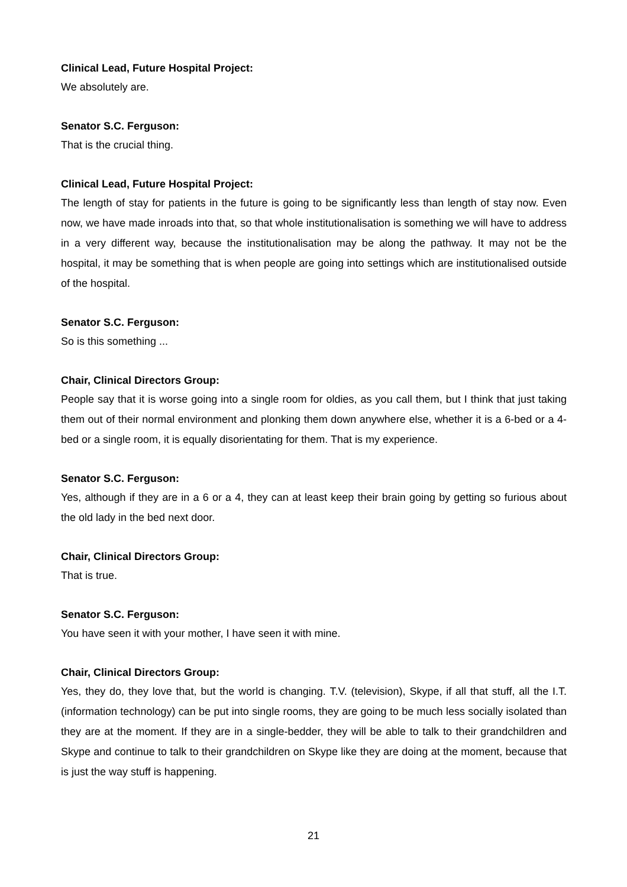Clinical Lead, Future Hospital Project:
We absolutely are.
Senator S.C. Ferguson:
That is the crucial thing.
Clinical Lead, Future Hospital Project:
The length of stay for patients in the future is going to be significantly less than length of stay now. Even now, we have made inroads into that, so that whole institutionalisation is something we will have to address in a very different way, because the institutionalisation may be along the pathway. It may not be the hospital, it may be something that is when people are going into settings which are institutionalised outside of the hospital.
Senator S.C. Ferguson:
So is this something ...
Chair, Clinical Directors Group:
People say that it is worse going into a single room for oldies, as you call them, but I think that just taking them out of their normal environment and plonking them down anywhere else, whether it is a 6-bed or a 4-bed or a single room, it is equally disorientating for them. That is my experience.
Senator S.C. Ferguson:
Yes, although if they are in a 6 or a 4, they can at least keep their brain going by getting so furious about the old lady in the bed next door.
Chair, Clinical Directors Group:
That is true.
Senator S.C. Ferguson:
You have seen it with your mother, I have seen it with mine.
Chair, Clinical Directors Group:
Yes, they do, they love that, but the world is changing. T.V. (television), Skype, if all that stuff, all the I.T. (information technology) can be put into single rooms, they are going to be much less socially isolated than they are at the moment. If they are in a single-bedder, they will be able to talk to their grandchildren and Skype and continue to talk to their grandchildren on Skype like they are doing at the moment, because that is just the way stuff is happening.
21